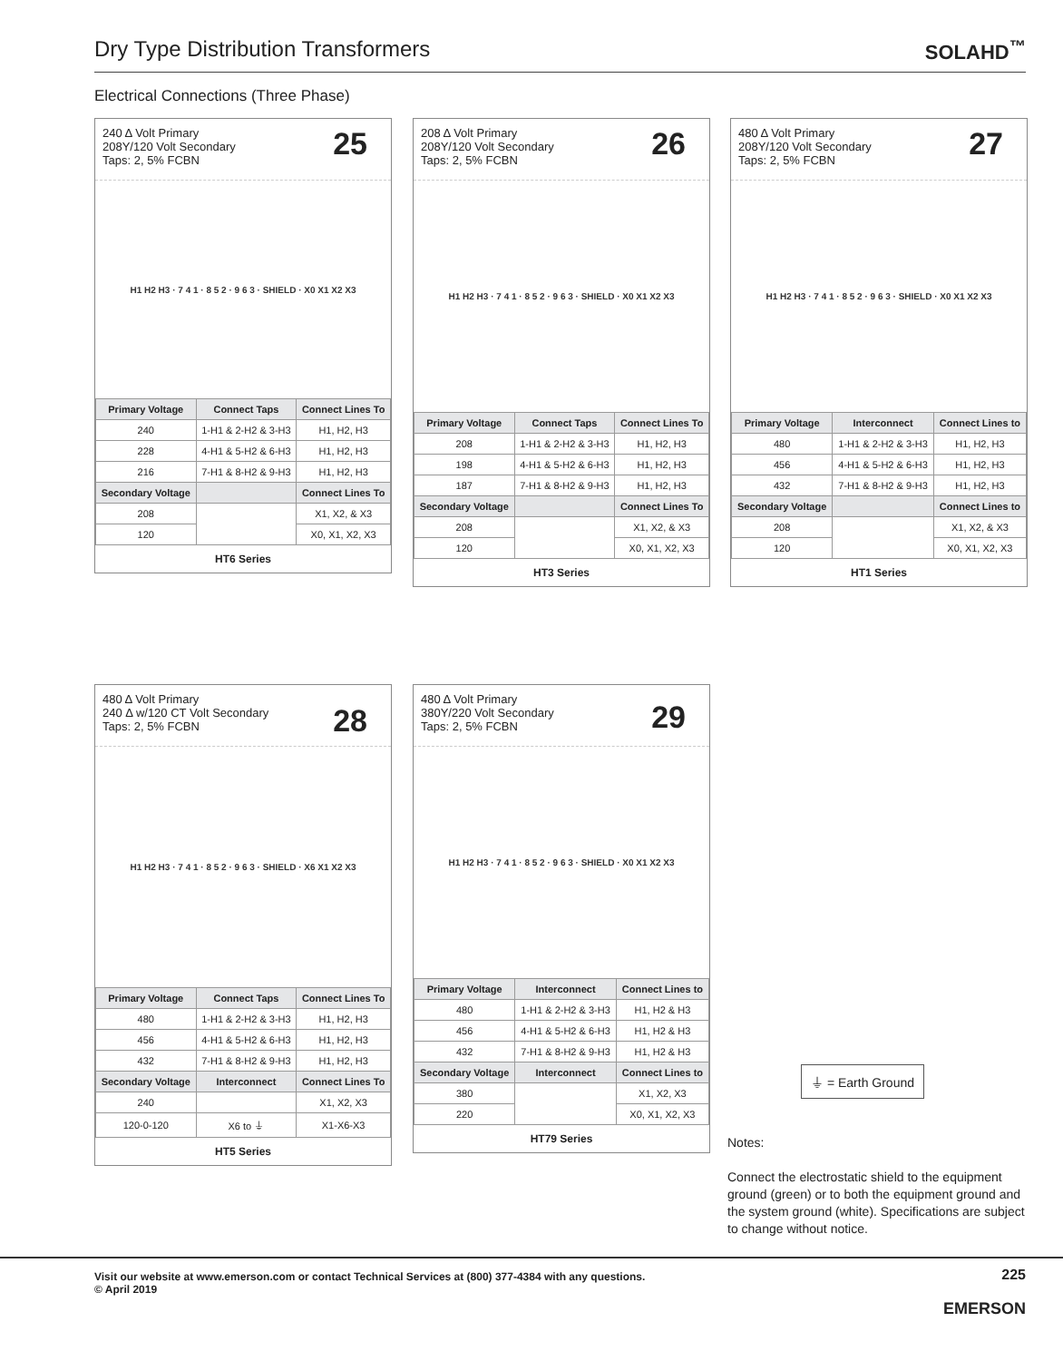Dry Type Distribution Transformers
SOLAHD<sup>™</sup>
Electrical Connections (Three Phase)
240 Δ Volt Primary
208Y/120 Volt Secondary
Taps: 2, 5% FCBN
25
H1 H2 H3 · 7 4 1 · 8 5 2 · 9 6 3 · SHIELD · X0 X1 X2 X3
| Primary Voltage | Connect Taps | Connect Lines To |
| --- | --- | --- |
| 240 | 1-H1 & 2-H2 & 3-H3 | H1, H2, H3 |
| 228 | 4-H1 & 5-H2 & 6-H3 | H1, H2, H3 |
| 216 | 7-H1 & 8-H2 & 9-H3 | H1, H2, H3 |
| Secondary Voltage | | Connect Lines To |
| 208 | | X1, X2, & X3 |
| 120 | | X0, X1, X2, X3 |
HT6 Series
208 Δ Volt Primary
208Y/120 Volt Secondary
Taps: 2, 5% FCBN
26
H1 H2 H3 · 7 4 1 · 8 5 2 · 9 6 3 · SHIELD · X0 X1 X2 X3
| Primary Voltage | Connect Taps | Connect Lines To |
| --- | --- | --- |
| 208 | 1-H1 & 2-H2 & 3-H3 | H1, H2, H3 |
| 198 | 4-H1 & 5-H2 & 6-H3 | H1, H2, H3 |
| 187 | 7-H1 & 8-H2 & 9-H3 | H1, H2, H3 |
| Secondary Voltage | | Connect Lines To |
| 208 | | X1, X2, & X3 |
| 120 | | X0, X1, X2, X3 |
HT3 Series
480 Δ Volt Primary
208Y/120 Volt Secondary
Taps: 2, 5% FCBN
27
H1 H2 H3 · 7 4 1 · 8 5 2 · 9 6 3 · SHIELD · X0 X1 X2 X3
| Primary Voltage | Interconnect | Connect Lines to |
| --- | --- | --- |
| 480 | 1-H1 & 2-H2 & 3-H3 | H1, H2, H3 |
| 456 | 4-H1 & 5-H2 & 6-H3 | H1, H2, H3 |
| 432 | 7-H1 & 8-H2 & 9-H3 | H1, H2, H3 |
| Secondary Voltage | | Connect Lines to |
| 208 | | X1, X2, & X3 |
| 120 | | X0, X1, X2, X3 |
HT1 Series
480 Δ Volt Primary
240 Δ w/120 CT Volt Secondary
Taps: 2, 5% FCBN
28
H1 H2 H3 · 7 4 1 · 8 5 2 · 9 6 3 · SHIELD · X6 X1 X2 X3
| Primary Voltage | Connect Taps | Connect Lines To |
| --- | --- | --- |
| 480 | 1-H1 & 2-H2 & 3-H3 | H1, H2, H3 |
| 456 | 4-H1 & 5-H2 & 6-H3 | H1, H2, H3 |
| 432 | 7-H1 & 8-H2 & 9-H3 | H1, H2, H3 |
| Secondary Voltage | Interconnect | Connect Lines To |
| 240 | | X1, X2, X3 |
| 120-0-120 | X6 to ⏚ | X1-X6-X3 |
HT5 Series
480 Δ Volt Primary
380Y/220 Volt Secondary
Taps: 2, 5% FCBN
29
H1 H2 H3 · 7 4 1 · 8 5 2 · 9 6 3 · SHIELD · X0 X1 X2 X3
| Primary Voltage | Interconnect | Connect Lines to |
| --- | --- | --- |
| 480 | 1-H1 & 2-H2 & 3-H3 | H1, H2 & H3 |
| 456 | 4-H1 & 5-H2 & 6-H3 | H1, H2 & H3 |
| 432 | 7-H1 & 8-H2 & 9-H3 | H1, H2 & H3 |
| Secondary Voltage | Interconnect | Connect Lines to |
| 380 | | X1, X2, X3 |
| 220 | | X0, X1, X2, X3 |
HT79 Series
⏚ = Earth Ground
Notes:
Connect the electrostatic shield to the equipment ground (green) or to both the equipment ground and the system ground (white). Specifications are subject to change without notice.
Visit our website at www.emerson.com or contact Technical Services at (800) 377-4384 with any questions.
© April 2019
225
EMERSON